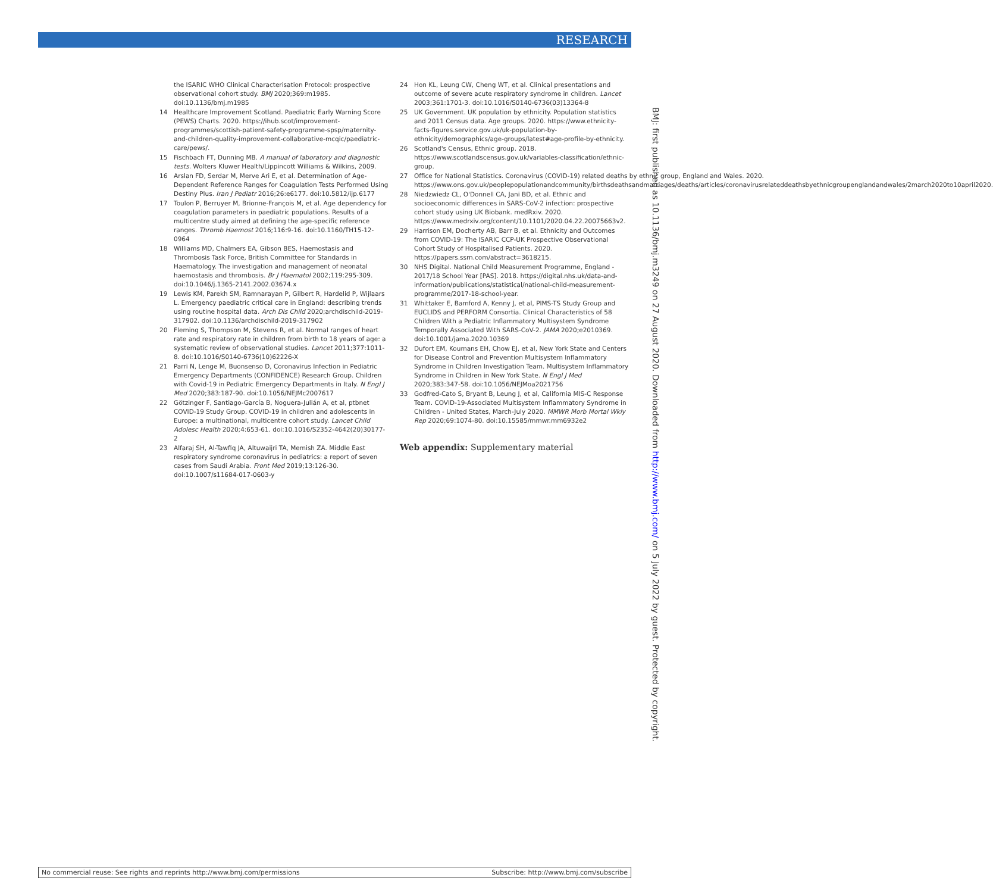RESEARCH
the ISARIC WHO Clinical Characterisation Protocol: prospective observational cohort study. BMJ 2020;369:m1985. doi:10.1136/bmj.m1985
14 Healthcare Improvement Scotland. Paediatric Early Warning Score (PEWS) Charts. 2020. https://ihub.scot/improvement-programmes/scottish-patient-safety-programme-spsp/maternity-and-children-quality-improvement-collaborative-mcqic/paediatric-care/pews/.
15 Fischbach FT, Dunning MB. A manual of laboratory and diagnostic tests. Wolters Kluwer Health/Lippincott Williams & Wilkins, 2009.
16 Arslan FD, Serdar M, Merve Ari E, et al. Determination of Age-Dependent Reference Ranges for Coagulation Tests Performed Using Destiny Plus. Iran J Pediatr 2016;26:e6177. doi:10.5812/ijp.6177
17 Toulon P, Berruyer M, Brionne-François M, et al. Age dependency for coagulation parameters in paediatric populations. Results of a multicentre study aimed at defining the age-specific reference ranges. Thromb Haemost 2016;116:9-16. doi:10.1160/TH15-12-0964
18 Williams MD, Chalmers EA, Gibson BES, Haemostasis and Thrombosis Task Force, British Committee for Standards in Haematology. The investigation and management of neonatal haemostasis and thrombosis. Br J Haematol 2002;119:295-309. doi:10.1046/j.1365-2141.2002.03674.x
19 Lewis KM, Parekh SM, Ramnarayan P, Gilbert R, Hardelid P, Wijlaars L. Emergency paediatric critical care in England: describing trends using routine hospital data. Arch Dis Child 2020;archdischild-2019-317902. doi:10.1136/archdischild-2019-317902
20 Fleming S, Thompson M, Stevens R, et al. Normal ranges of heart rate and respiratory rate in children from birth to 18 years of age: a systematic review of observational studies. Lancet 2011;377:1011-8. doi:10.1016/S0140-6736(10)62226-X
21 Parri N, Lenge M, Buonsenso D, Coronavirus Infection in Pediatric Emergency Departments (CONFIDENCE) Research Group. Children with Covid-19 in Pediatric Emergency Departments in Italy. N Engl J Med 2020;383:187-90. doi:10.1056/NEJMc2007617
22 Götzinger F, Santiago-García B, Noguera-Julián A, et al, ptbnet COVID-19 Study Group. COVID-19 in children and adolescents in Europe: a multinational, multicentre cohort study. Lancet Child Adolesc Health 2020;4:653-61. doi:10.1016/S2352-4642(20)30177-2
23 Alfaraj SH, Al-Tawfiq JA, Altuwaijri TA, Memish ZA. Middle East respiratory syndrome coronavirus in pediatrics: a report of seven cases from Saudi Arabia. Front Med 2019;13:126-30. doi:10.1007/s11684-017-0603-y
24 Hon KL, Leung CW, Cheng WT, et al. Clinical presentations and outcome of severe acute respiratory syndrome in children. Lancet 2003;361:1701-3. doi:10.1016/S0140-6736(03)13364-8
25 UK Government. UK population by ethnicity. Population statistics and 2011 Census data. Age groups. 2020. https://www.ethnicity-facts-figures.service.gov.uk/uk-population-by-ethnicity/demographics/age-groups/latest#age-profile-by-ethnicity.
26 Scotland's Census, Ethnic group. 2018. https://www.scotlandscensus.gov.uk/variables-classification/ethnic-group.
27 Office for National Statistics. Coronavirus (COVID-19) related deaths by ethnic group, England and Wales. 2020. https://www.ons.gov.uk/peoplepopulationandcommunity/birthsdeathsandmarriages/deaths/articles/coronavirusrelateddeathsbyethnicgroupenglandandwales/2march2020to10april2020.
28 Niedzwiedz CL, O'Donnell CA, Jani BD, et al. Ethnic and socioeconomic differences in SARS-CoV-2 infection: prospective cohort study using UK Biobank. medRxiv. 2020. https://www.medrxiv.org/content/10.1101/2020.04.22.20075663v2.
29 Harrison EM, Docherty AB, Barr B, et al. Ethnicity and Outcomes from COVID-19: The ISARIC CCP-UK Prospective Observational Cohort Study of Hospitalised Patients. 2020. https://papers.ssrn.com/abstract=3618215.
30 NHS Digital. National Child Measurement Programme, England - 2017/18 School Year [PAS]. 2018. https://digital.nhs.uk/data-and-information/publications/statistical/national-child-measurement-programme/2017-18-school-year.
31 Whittaker E, Bamford A, Kenny J, et al, PIMS-TS Study Group and EUCLIDS and PERFORM Consortia. Clinical Characteristics of 58 Children With a Pediatric Inflammatory Multisystem Syndrome Temporally Associated With SARS-CoV-2. JAMA 2020;e2010369. doi:10.1001/jama.2020.10369
32 Dufort EM, Koumans EH, Chow EJ, et al, New York State and Centers for Disease Control and Prevention Multisystem Inflammatory Syndrome in Children Investigation Team. Multisystem Inflammatory Syndrome in Children in New York State. N Engl J Med 2020;383:347-58. doi:10.1056/NEJMoa2021756
33 Godfred-Cato S, Bryant B, Leung J, et al, California MIS-C Response Team. COVID-19-Associated Multisystem Inflammatory Syndrome in Children - United States, March-July 2020. MMWR Morb Mortal Wkly Rep 2020;69:1074-80. doi:10.15585/mmwr.mm6932e2
Web appendix: Supplementary material
BMJ: first published as 10.1136/bmj.m3249 on 27 August 2020. Downloaded from http://www.bmj.com/ on 5 July 2022 by guest. Protected by copyright.
No commercial reuse: See rights and reprints http://www.bmj.com/permissions Subscribe: http://www.bmj.com/subscribe